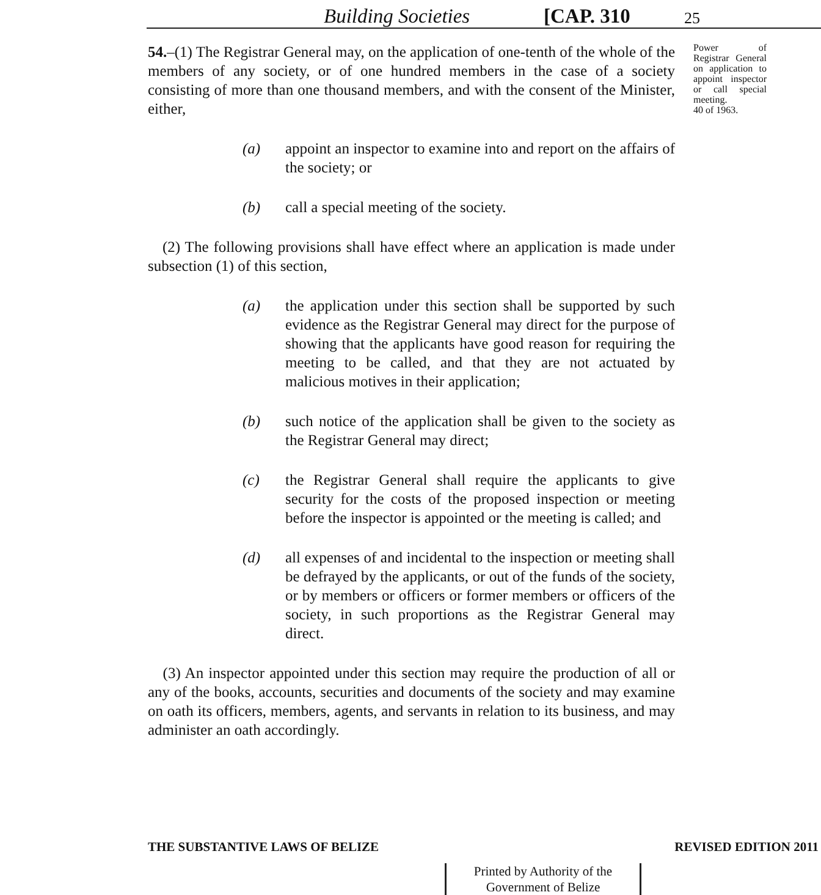Building Societies [CAP. 310 25
54.–(1) The Registrar General may, on the application of one-tenth of the whole of the members of any society, or of one hundred members in the case of a society consisting of more than one thousand members, and with the consent of the Minister, either,
(a) appoint an inspector to examine into and report on the affairs of the society; or
(b) call a special meeting of the society.
(2) The following provisions shall have effect where an application is made under subsection (1) of this section,
(a) the application under this section shall be supported by such evidence as the Registrar General may direct for the purpose of showing that the applicants have good reason for requiring the meeting to be called, and that they are not actuated by malicious motives in their application;
(b) such notice of the application shall be given to the society as the Registrar General may direct;
(c) the Registrar General shall require the applicants to give security for the costs of the proposed inspection or meeting before the inspector is appointed or the meeting is called; and
(d) all expenses of and incidental to the inspection or meeting shall be defrayed by the applicants, or out of the funds of the society, or by members or officers or former members or officers of the society, in such proportions as the Registrar General may direct.
(3) An inspector appointed under this section may require the production of all or any of the books, accounts, securities and documents of the society and may examine on oath its officers, members, agents, and servants in relation to its business, and may administer an oath accordingly.
Power of Registrar General on application to appoint inspector or call special meeting.
40 of 1963.
THE SUBSTANTIVE LAWS OF BELIZE REVISED EDITION 2011
Printed by Authority of the
Government of Belize